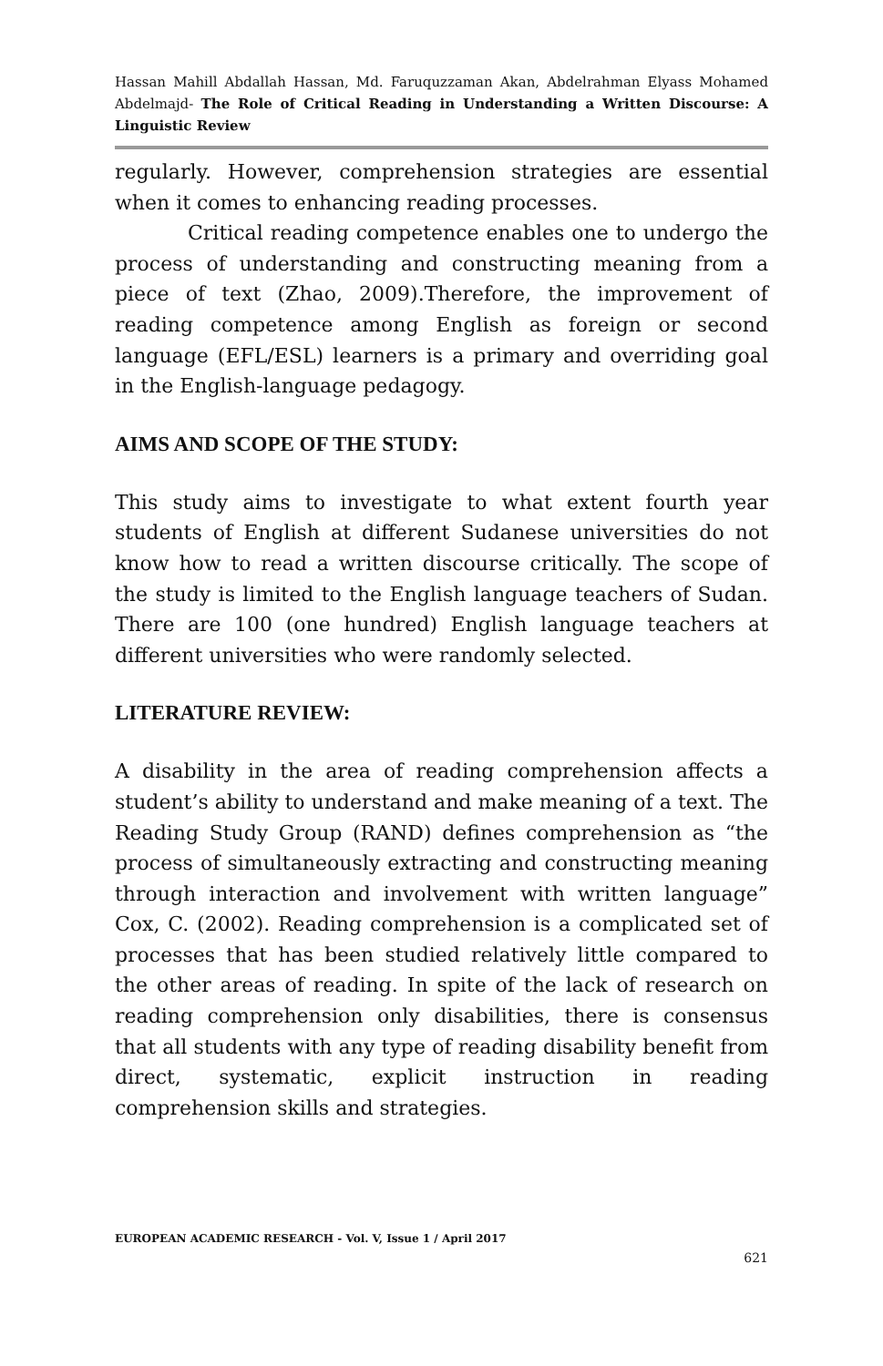Hassan Mahill Abdallah Hassan, Md. Faruquzzaman Akan, Abdelrahman Elyass Mohamed Abdelmajd- The Role of Critical Reading in Understanding a Written Discourse: A Linguistic Review
regularly. However, comprehension strategies are essential when it comes to enhancing reading processes.
Critical reading competence enables one to undergo the process of understanding and constructing meaning from a piece of text (Zhao, 2009).Therefore, the improvement of reading competence among English as foreign or second language (EFL/ESL) learners is a primary and overriding goal in the English-language pedagogy.
AIMS AND SCOPE OF THE STUDY:
This study aims to investigate to what extent fourth year students of English at different Sudanese universities do not know how to read a written discourse critically. The scope of the study is limited to the English language teachers of Sudan. There are 100 (one hundred) English language teachers at different universities who were randomly selected.
LITERATURE REVIEW:
A disability in the area of reading comprehension affects a student’s ability to understand and make meaning of a text. The Reading Study Group (RAND) defines comprehension as “the process of simultaneously extracting and constructing meaning through interaction and involvement with written language” Cox, C. (2002). Reading comprehension is a complicated set of processes that has been studied relatively little compared to the other areas of reading. In spite of the lack of research on reading comprehension only disabilities, there is consensus that all students with any type of reading disability benefit from direct, systematic, explicit instruction in reading comprehension skills and strategies.
EUROPEAN ACADEMIC RESEARCH - Vol. V, Issue 1 / April 2017
621